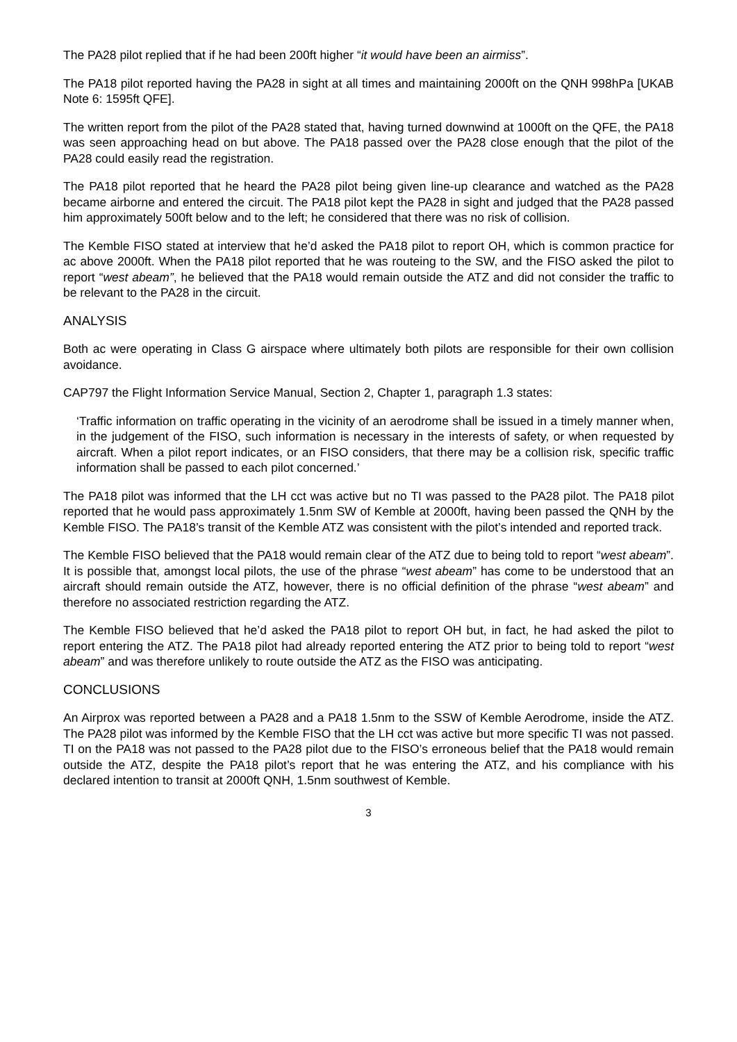The PA28 pilot replied that if he had been 200ft higher “it would have been an airmiss”.
The PA18 pilot reported having the PA28 in sight at all times and maintaining 2000ft on the QNH 998hPa [UKAB Note 6: 1595ft QFE].
The written report from the pilot of the PA28 stated that, having turned downwind at 1000ft on the QFE, the PA18 was seen approaching head on but above. The PA18 passed over the PA28 close enough that the pilot of the PA28 could easily read the registration.
The PA18 pilot reported that he heard the PA28 pilot being given line-up clearance and watched as the PA28 became airborne and entered the circuit. The PA18 pilot kept the PA28 in sight and judged that the PA28 passed him approximately 500ft below and to the left; he considered that there was no risk of collision.
The Kemble FISO stated at interview that he’d asked the PA18 pilot to report OH, which is common practice for ac above 2000ft. When the PA18 pilot reported that he was routeing to the SW, and the FISO asked the pilot to report “west abeam”, he believed that the PA18 would remain outside the ATZ and did not consider the traffic to be relevant to the PA28 in the circuit.
ANALYSIS
Both ac were operating in Class G airspace where ultimately both pilots are responsible for their own collision avoidance.
CAP797 the Flight Information Service Manual, Section 2, Chapter 1, paragraph 1.3 states:
‘Traffic information on traffic operating in the vicinity of an aerodrome shall be issued in a timely manner when, in the judgement of the FISO, such information is necessary in the interests of safety, or when requested by aircraft. When a pilot report indicates, or an FISO considers, that there may be a collision risk, specific traffic information shall be passed to each pilot concerned.’
The PA18 pilot was informed that the LH cct was active but no TI was passed to the PA28 pilot. The PA18 pilot reported that he would pass approximately 1.5nm SW of Kemble at 2000ft, having been passed the QNH by the Kemble FISO. The PA18’s transit of the Kemble ATZ was consistent with the pilot’s intended and reported track.
The Kemble FISO believed that the PA18 would remain clear of the ATZ due to being told to report “west abeam”. It is possible that, amongst local pilots, the use of the phrase “west abeam” has come to be understood that an aircraft should remain outside the ATZ, however, there is no official definition of the phrase “west abeam” and therefore no associated restriction regarding the ATZ.
The Kemble FISO believed that he’d asked the PA18 pilot to report OH but, in fact, he had asked the pilot to report entering the ATZ. The PA18 pilot had already reported entering the ATZ prior to being told to report “west abeam” and was therefore unlikely to route outside the ATZ as the FISO was anticipating.
CONCLUSIONS
An Airprox was reported between a PA28 and a PA18 1.5nm to the SSW of Kemble Aerodrome, inside the ATZ. The PA28 pilot was informed by the Kemble FISO that the LH cct was active but more specific TI was not passed. TI on the PA18 was not passed to the PA28 pilot due to the FISO’s erroneous belief that the PA18 would remain outside the ATZ, despite the PA18 pilot’s report that he was entering the ATZ, and his compliance with his declared intention to transit at 2000ft QNH, 1.5nm southwest of Kemble.
3